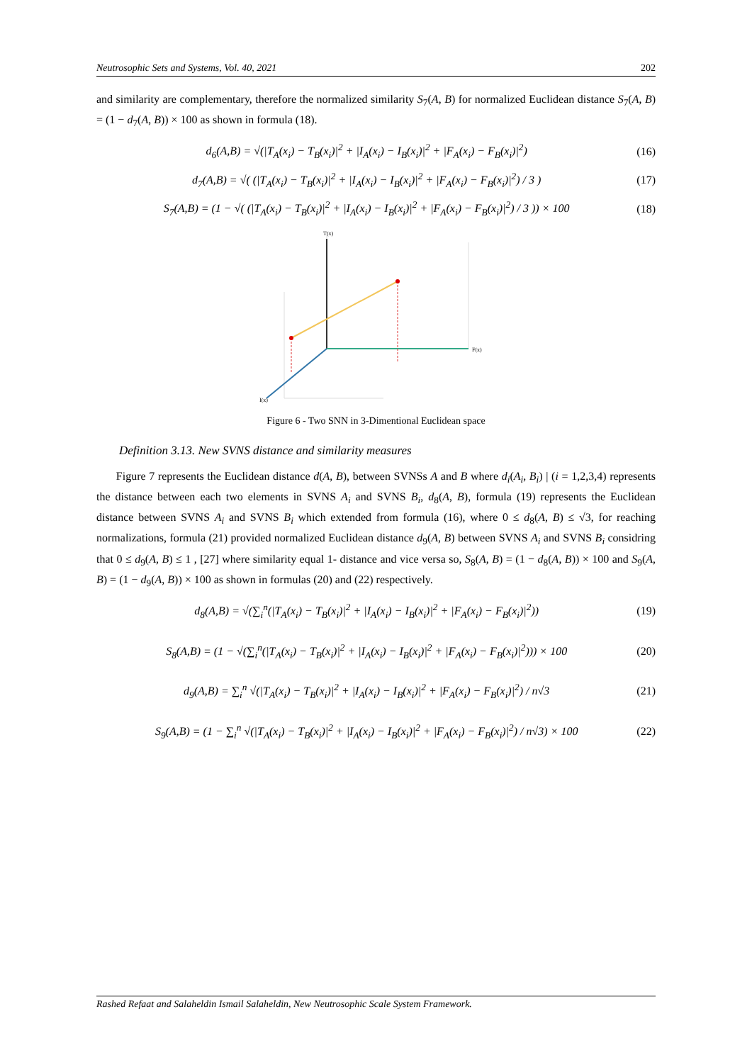Neutrosophic Sets and Systems, Vol. 40, 2021 202
and similarity are complementary, therefore the normalized similarity S<sub>7</sub>(A, B) for normalized Euclidean distance S<sub>7</sub>(A, B) = (1 − d<sub>7</sub>(A, B)) × 100 as shown in formula (18).
d<sub>6</sub>(A,B) = √(|T<sub>A</sub>(x<sub>i</sub>) − T<sub>B</sub>(x<sub>i</sub>)|<sup>2</sup> + |I<sub>A</sub>(x<sub>i</sub>) − I<sub>B</sub>(x<sub>i</sub>)|<sup>2</sup> + |F<sub>A</sub>(x<sub>i</sub>) − F<sub>B</sub>(x<sub>i</sub>)|<sup>2</sup>) (16)
d<sub>7</sub>(A,B) = √( (|T<sub>A</sub>(x<sub>i</sub>) − T<sub>B</sub>(x<sub>i</sub>)|<sup>2</sup> + |I<sub>A</sub>(x<sub>i</sub>) − I<sub>B</sub>(x<sub>i</sub>)|<sup>2</sup> + |F<sub>A</sub>(x<sub>i</sub>) − F<sub>B</sub>(x<sub>i</sub>)|<sup>2</sup>) / 3 ) (17)
S<sub>7</sub>(A,B) = (1 − √( (|T<sub>A</sub>(x<sub>i</sub>) − T<sub>B</sub>(x<sub>i</sub>)|<sup>2</sup> + |I<sub>A</sub>(x<sub>i</sub>) − I<sub>B</sub>(x<sub>i</sub>)|<sup>2</sup> + |F<sub>A</sub>(x<sub>i</sub>) − F<sub>B</sub>(x<sub>i</sub>)|<sup>2</sup>) / 3 )) × 100 (18)
T(x)
F(x)
I(x)
Figure 6 - Two SNN in 3-Dimentional Euclidean space
Definition 3.13. New SVNS distance and similarity measures
Figure 7 represents the Euclidean distance d(A, B), between SVNSs A and B where d<sub>i</sub>(A<sub>i</sub>, B<sub>i</sub>) | (i = 1,2,3,4) represents the distance between each two elements in SVNS A<sub>i</sub> and SVNS B<sub>i</sub>, d<sub>8</sub>(A, B), formula (19) represents the Euclidean distance between SVNS A<sub>i</sub> and SVNS B<sub>i</sub> which extended from formula (16), where 0 ≤ d<sub>8</sub>(A, B) ≤ √3, for reaching normalizations, formula (21) provided normalized Euclidean distance d<sub>9</sub>(A, B) between SVNS A<sub>i</sub> and SVNS B<sub>i</sub> considring that 0 ≤ d<sub>9</sub>(A, B) ≤ 1 , [27] where similarity equal 1- distance and vice versa so, S<sub>8</sub>(A, B) = (1 − d<sub>8</sub>(A, B)) × 100 and S<sub>9</sub>(A, B) = (1 − d<sub>9</sub>(A, B)) × 100 as shown in formulas (20) and (22) respectively.
d<sub>8</sub>(A,B) = √(∑<sub>i</sub><sup>n</sup>(|T<sub>A</sub>(x<sub>i</sub>) − T<sub>B</sub>(x<sub>i</sub>)|<sup>2</sup> + |I<sub>A</sub>(x<sub>i</sub>) − I<sub>B</sub>(x<sub>i</sub>)|<sup>2</sup> + |F<sub>A</sub>(x<sub>i</sub>) − F<sub>B</sub>(x<sub>i</sub>)|<sup>2</sup>)) (19)
S<sub>8</sub>(A,B) = (1 − √(∑<sub>i</sub><sup>n</sup>(|T<sub>A</sub>(x<sub>i</sub>) − T<sub>B</sub>(x<sub>i</sub>)|<sup>2</sup> + |I<sub>A</sub>(x<sub>i</sub>) − I<sub>B</sub>(x<sub>i</sub>)|<sup>2</sup> + |F<sub>A</sub>(x<sub>i</sub>) − F<sub>B</sub>(x<sub>i</sub>)|<sup>2</sup>))) × 100 (20)
d<sub>9</sub>(A,B) = ∑<sub>i</sub><sup>n</sup> √(|T<sub>A</sub>(x<sub>i</sub>) − T<sub>B</sub>(x<sub>i</sub>)|<sup>2</sup> + |I<sub>A</sub>(x<sub>i</sub>) − I<sub>B</sub>(x<sub>i</sub>)|<sup>2</sup> + |F<sub>A</sub>(x<sub>i</sub>) − F<sub>B</sub>(x<sub>i</sub>)|<sup>2</sup>) / n√3 (21)
S<sub>9</sub>(A,B) = (1 − ∑<sub>i</sub><sup>n</sup> √(|T<sub>A</sub>(x<sub>i</sub>) − T<sub>B</sub>(x<sub>i</sub>)|<sup>2</sup> + |I<sub>A</sub>(x<sub>i</sub>) − I<sub>B</sub>(x<sub>i</sub>)|<sup>2</sup> + |F<sub>A</sub>(x<sub>i</sub>) − F<sub>B</sub>(x<sub>i</sub>)|<sup>2</sup>) / n√3) × 100 (22)
Rashed Refaat and Salaheldin Ismail Salaheldin, New Neutrosophic Scale System Framework.